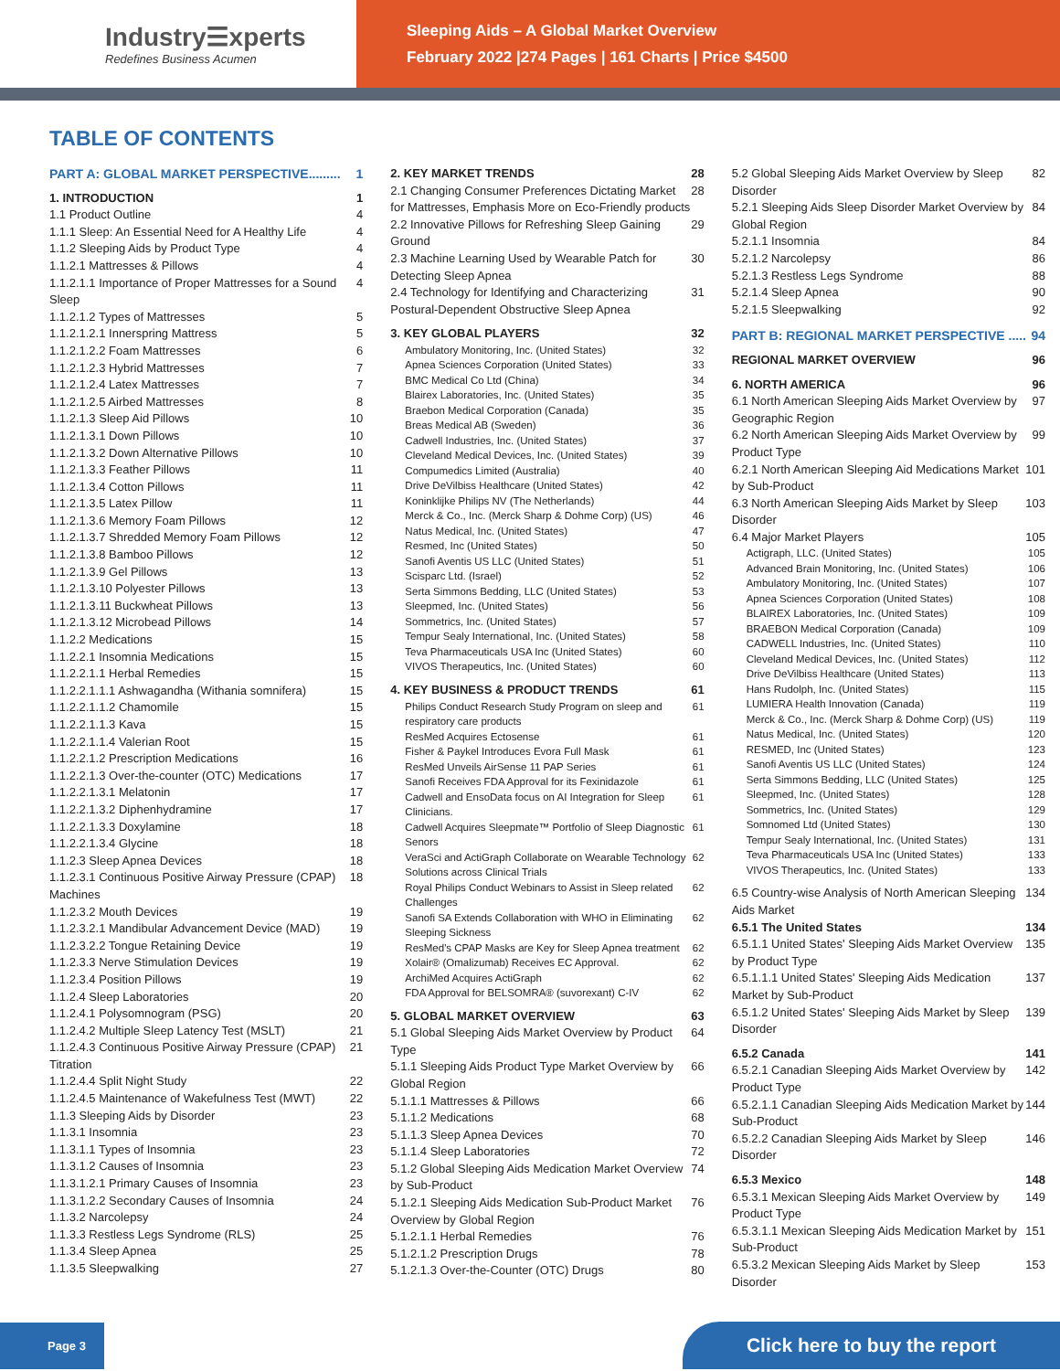Industry☰xperts
Redefines Business Acumen
Sleeping Aids – A Global Market Overview
February 2022 |274 Pages | 161 Charts | Price $4500
TABLE OF CONTENTS
PART A: GLOBAL MARKET PERSPECTIVE......... 1
1. INTRODUCTION 1
1.1 Product Outline 4
1.1.1 Sleep: An Essential Need for A Healthy Life 4
1.1.2 Sleeping Aids by Product Type 4
1.1.2.1 Mattresses & Pillows 4
1.1.2.1.1 Importance of Proper Mattresses for a Sound Sleep 4
1.1.2.1.2 Types of Mattresses 5
1.1.2.1.2.1 Innerspring Mattress 5
1.1.2.1.2.2 Foam Mattresses 6
1.1.2.1.2.3 Hybrid Mattresses 7
1.1.2.1.2.4 Latex Mattresses 7
1.1.2.1.2.5 Airbed Mattresses 8
1.1.2.1.3 Sleep Aid Pillows 10
1.1.2.1.3.1 Down Pillows 10
1.1.2.1.3.2 Down Alternative Pillows 10
1.1.2.1.3.3 Feather Pillows 11
1.1.2.1.3.4 Cotton Pillows 11
1.1.2.1.3.5 Latex Pillow 11
1.1.2.1.3.6 Memory Foam Pillows 12
1.1.2.1.3.7 Shredded Memory Foam Pillows 12
1.1.2.1.3.8 Bamboo Pillows 12
1.1.2.1.3.9 Gel Pillows 13
1.1.2.1.3.10 Polyester Pillows 13
1.1.2.1.3.11 Buckwheat Pillows 13
1.1.2.1.3.12 Microbead Pillows 14
1.1.2.2 Medications 15
1.1.2.2.1 Insomnia Medications 15
1.1.2.2.1.1 Herbal Remedies 15
1.1.2.2.1.1.1 Ashwagandha (Withania somnifera) 15
1.1.2.2.1.1.2 Chamomile 15
1.1.2.2.1.1.3 Kava 15
1.1.2.2.1.1.4 Valerian Root 15
1.1.2.2.1.2 Prescription Medications 16
1.1.2.2.1.3 Over-the-counter (OTC) Medications 17
1.1.2.2.1.3.1 Melatonin 17
1.1.2.2.1.3.2 Diphenhydramine 17
1.1.2.2.1.3.3 Doxylamine 18
1.1.2.2.1.3.4 Glycine 18
1.1.2.3 Sleep Apnea Devices 18
1.1.2.3.1 Continuous Positive Airway Pressure (CPAP) Machines 18
1.1.2.3.2 Mouth Devices 19
1.1.2.3.2.1 Mandibular Advancement Device (MAD) 19
1.1.2.3.2.2 Tongue Retaining Device 19
1.1.2.3.3 Nerve Stimulation Devices 19
1.1.2.3.4 Position Pillows 19
1.1.2.4 Sleep Laboratories 20
1.1.2.4.1 Polysomnogram (PSG) 20
1.1.2.4.2 Multiple Sleep Latency Test (MSLT) 21
1.1.2.4.3 Continuous Positive Airway Pressure (CPAP) Titration 21
1.1.2.4.4 Split Night Study 22
1.1.2.4.5 Maintenance of Wakefulness Test (MWT) 22
1.1.3 Sleeping Aids by Disorder 23
1.1.3.1 Insomnia 23
1.1.3.1.1 Types of Insomnia 23
1.1.3.1.2 Causes of Insomnia 23
1.1.3.1.2.1 Primary Causes of Insomnia 23
1.1.3.1.2.2 Secondary Causes of Insomnia 24
1.1.3.2 Narcolepsy 24
1.1.3.3 Restless Legs Syndrome (RLS) 25
1.1.3.4 Sleep Apnea 25
1.1.3.5 Sleepwalking 27
2. KEY MARKET TRENDS 28
2.1 Changing Consumer Preferences Dictating Market for Mattresses, Emphasis More on Eco-Friendly products 28
2.2 Innovative Pillows for Refreshing Sleep Gaining Ground 29
2.3 Machine Learning Used by Wearable Patch for Detecting Sleep Apnea 30
2.4 Technology for Identifying and Characterizing Postural-Dependent Obstructive Sleep Apnea 31
3. KEY GLOBAL PLAYERS 32
Ambulatory Monitoring, Inc. (United States) 32
Apnea Sciences Corporation (United States) 33
BMC Medical Co Ltd (China) 34
Blairex Laboratories, Inc. (United States) 35
Braebon Medical Corporation (Canada) 35
Breas Medical AB (Sweden) 36
Cadwell Industries, Inc. (United States) 37
Cleveland Medical Devices, Inc. (United States) 39
Compumedics Limited (Australia) 40
Drive DeVilbiss Healthcare (United States) 42
Koninklijke Philips NV (The Netherlands) 44
Merck & Co., Inc. (Merck Sharp & Dohme Corp) (US) 46
Natus Medical, Inc. (United States) 47
Resmed, Inc (United States) 50
Sanofi Aventis US LLC (United States) 51
Scisparc Ltd. (Israel) 52
Serta Simmons Bedding, LLC (United States) 53
Sleepmed, Inc. (United States) 56
Sommetrics, Inc. (United States) 57
Tempur Sealy International, Inc. (United States) 58
Teva Pharmaceuticals USA Inc (United States) 60
VIVOS Therapeutics, Inc. (United States) 60
4. KEY BUSINESS & PRODUCT TRENDS 61
Philips Conduct Research Study Program on sleep and respiratory care products 61
ResMed Acquires Ectosense 61
Fisher & Paykel Introduces Evora Full Mask 61
ResMed Unveils AirSense 11 PAP Series 61
Sanofi Receives FDA Approval for its Fexinidazole 61
Cadwell and EnsoData focus on AI Integration for Sleep Clinicians. 61
Cadwell Acquires Sleepmate™ Portfolio of Sleep Diagnostic Senors 61
VeraSci and ActiGraph Collaborate on Wearable Technology Solutions across Clinical Trials 62
Royal Philips Conduct Webinars to Assist in Sleep related Challenges 62
Sanofi SA Extends Collaboration with WHO in Eliminating Sleeping Sickness 62
ResMed's CPAP Masks are Key for Sleep Apnea treatment 62
Xolair® (Omalizumab) Receives EC Approval. 62
ArchiMed Acquires ActiGraph 62
FDA Approval for BELSOMRA® (suvorexant) C-IV 62
5. GLOBAL MARKET OVERVIEW 63
5.1 Global Sleeping Aids Market Overview by Product Type 64
5.1.1 Sleeping Aids Product Type Market Overview by Global Region 66
5.1.1.1 Mattresses & Pillows 66
5.1.1.2 Medications 68
5.1.1.3 Sleep Apnea Devices 70
5.1.1.4 Sleep Laboratories 72
5.1.2 Global Sleeping Aids Medication Market Overview by Sub-Product 74
5.1.2.1 Sleeping Aids Medication Sub-Product Market Overview by Global Region 76
5.1.2.1.1 Herbal Remedies 76
5.1.2.1.2 Prescription Drugs 78
5.1.2.1.3 Over-the-Counter (OTC) Drugs 80
5.2 Global Sleeping Aids Market Overview by Sleep Disorder 82
5.2.1 Sleeping Aids Sleep Disorder Market Overview by Global Region 84
5.2.1.1 Insomnia 84
5.2.1.2 Narcolepsy 86
5.2.1.3 Restless Legs Syndrome 88
5.2.1.4 Sleep Apnea 90
5.2.1.5 Sleepwalking 92
PART B: REGIONAL MARKET PERSPECTIVE ..... 94
REGIONAL MARKET OVERVIEW 96
6. NORTH AMERICA 96
6.1 North American Sleeping Aids Market Overview by Geographic Region 97
6.2 North American Sleeping Aids Market Overview by Product Type 99
6.2.1 North American Sleeping Aid Medications Market by Sub-Product 101
6.3 North American Sleeping Aids Market by Sleep Disorder 103
6.4 Major Market Players 105
Actigraph, LLC. (United States) 105
Advanced Brain Monitoring, Inc. (United States) 106
Ambulatory Monitoring, Inc. (United States) 107
Apnea Sciences Corporation (United States) 108
BLAIREX Laboratories, Inc. (United States) 109
BRAEBON Medical Corporation (Canada) 109
CADWELL Industries, Inc. (United States) 110
Cleveland Medical Devices, Inc. (United States) 112
Drive DeVilbiss Healthcare (United States) 113
Hans Rudolph, Inc. (United States) 115
LUMIERA Health Innovation (Canada) 119
Merck & Co., Inc. (Merck Sharp & Dohme Corp) (US) 119
Natus Medical, Inc. (United States) 120
RESMED, Inc (United States) 123
Sanofi Aventis US LLC (United States) 124
Serta Simmons Bedding, LLC (United States) 125
Sleepmed, Inc. (United States) 128
Sommetrics, Inc. (United States) 129
Somnomed Ltd (United States) 130
Tempur Sealy International, Inc. (United States) 131
Teva Pharmaceuticals USA Inc (United States) 133
VIVOS Therapeutics, Inc. (United States) 133
6.5 Country-wise Analysis of North American Sleeping Aids Market 134
6.5.1 The United States 134
6.5.1.1 United States' Sleeping Aids Market Overview by Product Type 135
6.5.1.1.1 United States' Sleeping Aids Medication Market by Sub-Product 137
6.5.1.2 United States' Sleeping Aids Market by Sleep Disorder 139
6.5.2 Canada 141
6.5.2.1 Canadian Sleeping Aids Market Overview by Product Type 142
6.5.2.1.1 Canadian Sleeping Aids Medication Market by Sub-Product 144
6.5.2.2 Canadian Sleeping Aids Market by Sleep Disorder 146
6.5.3 Mexico 148
6.5.3.1 Mexican Sleeping Aids Market Overview by Product Type 149
6.5.3.1.1 Mexican Sleeping Aids Medication Market by Sub-Product 151
6.5.3.2 Mexican Sleeping Aids Market by Sleep Disorder 153
Page 3
Click here to buy the report